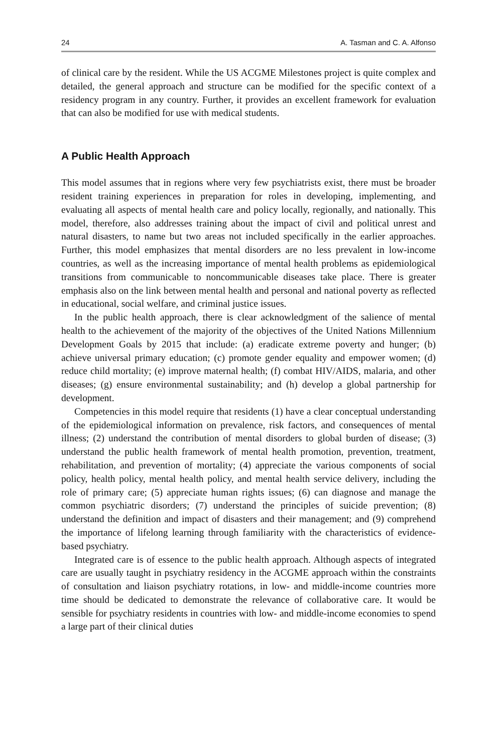24 A. Tasman and C. A. Alfonso
of clinical care by the resident. While the US ACGME Milestones project is quite complex and detailed, the general approach and structure can be modified for the specific context of a residency program in any country. Further, it provides an excellent framework for evaluation that can also be modified for use with medical students.
A Public Health Approach
This model assumes that in regions where very few psychiatrists exist, there must be broader resident training experiences in preparation for roles in developing, implementing, and evaluating all aspects of mental health care and policy locally, regionally, and nationally. This model, therefore, also addresses training about the impact of civil and political unrest and natural disasters, to name but two areas not included specifically in the earlier approaches. Further, this model emphasizes that mental disorders are no less prevalent in low-income countries, as well as the increasing importance of mental health problems as epidemiological transitions from communicable to noncommunicable diseases take place. There is greater emphasis also on the link between mental health and personal and national poverty as reflected in educational, social welfare, and criminal justice issues.
In the public health approach, there is clear acknowledgment of the salience of mental health to the achievement of the majority of the objectives of the United Nations Millennium Development Goals by 2015 that include: (a) eradicate extreme poverty and hunger; (b) achieve universal primary education; (c) promote gender equality and empower women; (d) reduce child mortality; (e) improve maternal health; (f) combat HIV/AIDS, malaria, and other diseases; (g) ensure environmental sustainability; and (h) develop a global partnership for development.
Competencies in this model require that residents (1) have a clear conceptual understanding of the epidemiological information on prevalence, risk factors, and consequences of mental illness; (2) understand the contribution of mental disorders to global burden of disease; (3) understand the public health framework of mental health promotion, prevention, treatment, rehabilitation, and prevention of mortality; (4) appreciate the various components of social policy, health policy, mental health policy, and mental health service delivery, including the role of primary care; (5) appreciate human rights issues; (6) can diagnose and manage the common psychiatric disorders; (7) understand the principles of suicide prevention; (8) understand the definition and impact of disasters and their management; and (9) comprehend the importance of lifelong learning through familiarity with the characteristics of evidence-based psychiatry.
Integrated care is of essence to the public health approach. Although aspects of integrated care are usually taught in psychiatry residency in the ACGME approach within the constraints of consultation and liaison psychiatry rotations, in low- and middle-income countries more time should be dedicated to demonstrate the relevance of collaborative care. It would be sensible for psychiatry residents in countries with low- and middle-income economies to spend a large part of their clinical duties